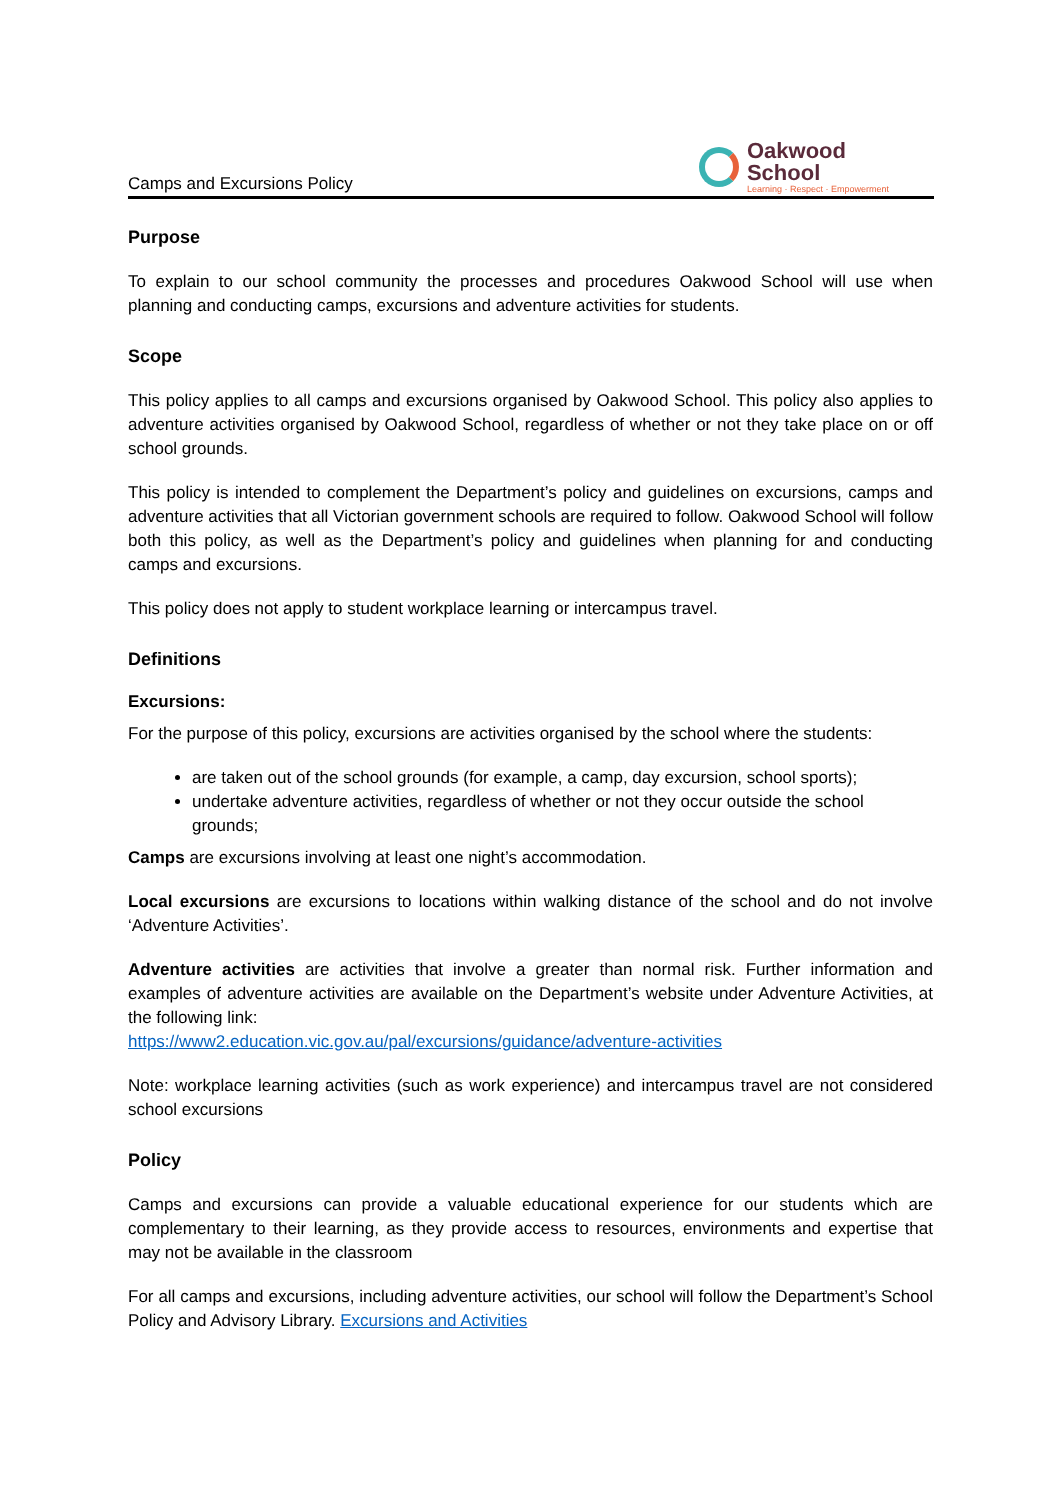Camps and Excursions Policy
Oakwood
School
Learning · Respect · Empowerment
Purpose
To explain to our school community the processes and procedures Oakwood School will use when planning and conducting camps, excursions and adventure activities for students.
Scope
This policy applies to all camps and excursions organised by Oakwood School. This policy also applies to adventure activities organised by Oakwood School, regardless of whether or not they take place on or off school grounds.
This policy is intended to complement the Department’s policy and guidelines on excursions, camps and adventure activities that all Victorian government schools are required to follow. Oakwood School will follow both this policy, as well as the Department’s policy and guidelines when planning for and conducting camps and excursions.
This policy does not apply to student workplace learning or intercampus travel.
Definitions
Excursions:
For the purpose of this policy, excursions are activities organised by the school where the students:
are taken out of the school grounds (for example, a camp, day excursion, school sports);
undertake adventure activities, regardless of whether or not they occur outside the school grounds;
Camps are excursions involving at least one night’s accommodation.
Local excursions are excursions to locations within walking distance of the school and do not involve ‘Adventure Activities’.
Adventure activities are activities that involve a greater than normal risk. Further information and examples of adventure activities are available on the Department’s website under Adventure Activities, at the following link:
https://www2.education.vic.gov.au/pal/excursions/guidance/adventure-activities
Note: workplace learning activities (such as work experience) and intercampus travel are not considered school excursions
Policy
Camps and excursions can provide a valuable educational experience for our students which are complementary to their learning, as they provide access to resources, environments and expertise that may not be available in the classroom
For all camps and excursions, including adventure activities, our school will follow the Department’s School Policy and Advisory Library. Excursions and Activities